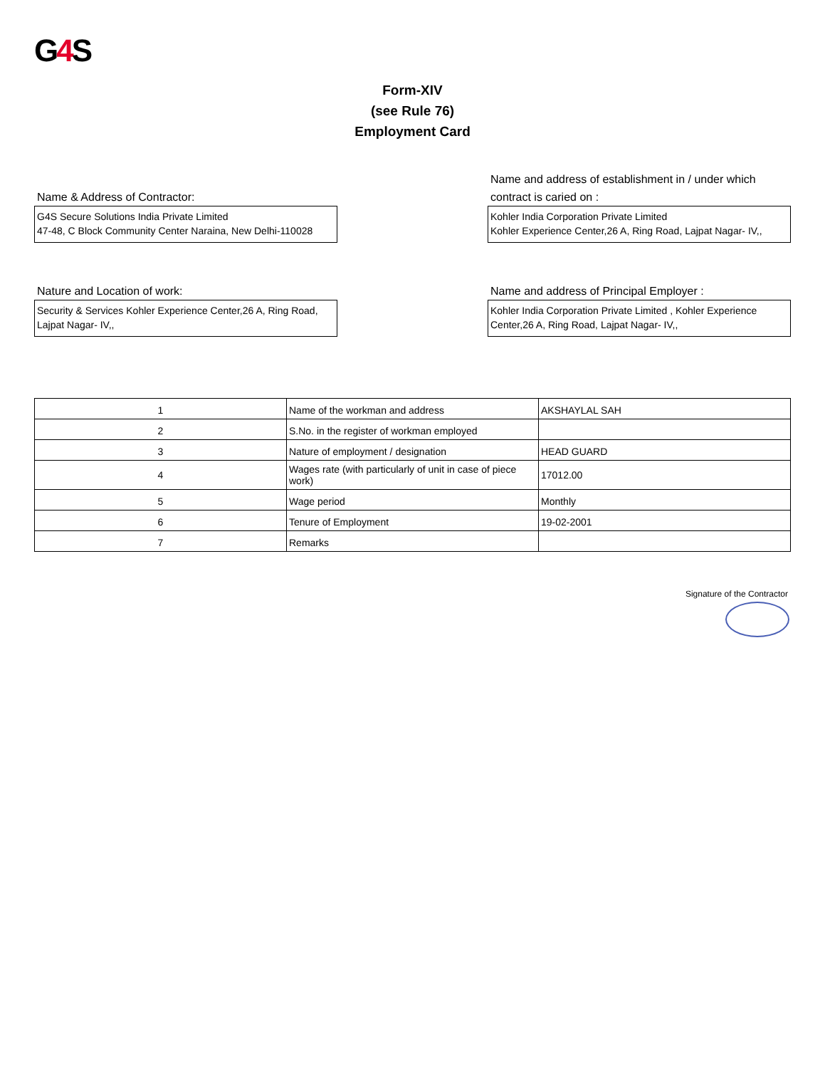G4 S
Form-XIV
(see Rule 76)
Employment Card
Name & Address of Contractor:
G4S Secure Solutions India Private Limited
47-48, C Block Community Center Naraina, New Delhi-110028
Name and address of establishment in / under which contract is caried on :
Kohler India Corporation Private Limited
Kohler Experience Center,26 A, Ring Road, Lajpat Nagar- IV,,
Nature and Location of work:
Security & Services Kohler Experience Center,26 A, Ring Road, Lajpat Nagar- IV,,
Name and address of Principal Employer :
Kohler India Corporation Private Limited , Kohler Experience Center,26 A, Ring Road, Lajpat Nagar- IV,,
| 1 | Name of the workman and address | AKSHAYLAL SAH |
| 2 | S.No. in the register of workman employed | |
| 3 | Nature of employment / designation | HEAD GUARD |
| 4 | Wages rate (with particularly of unit in case of piece work) | 17012.00 |
| 5 | Wage period | Monthly |
| 6 | Tenure of Employment | 19-02-2001 |
| 7 | Remarks | |
Signature of the Contractor